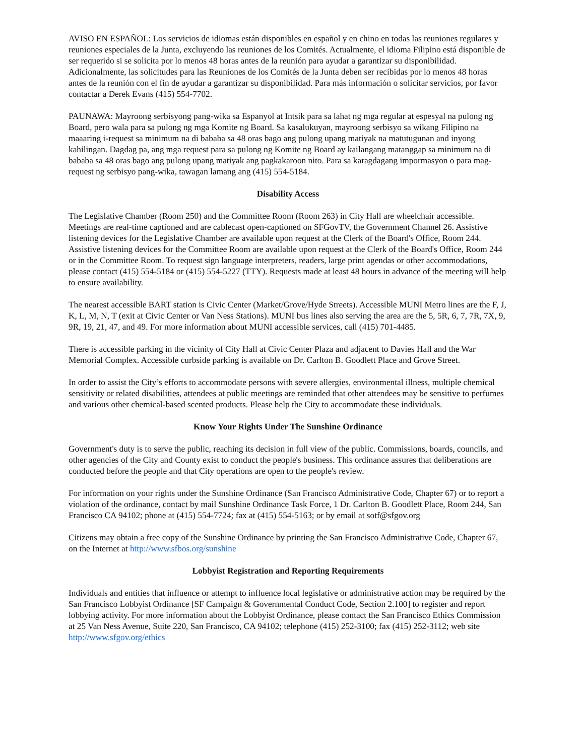AVISO EN ESPAÑOL: Los servicios de idiomas están disponibles en español y en chino en todas las reuniones regulares y reuniones especiales de la Junta, excluyendo las reuniones de los Comités. Actualmente, el idioma Filipino está disponible de ser requerido si se solicita por lo menos 48 horas antes de la reunión para ayudar a garantizar su disponibilidad. Adicionalmente, las solicitudes para las Reuniones de los Comités de la Junta deben ser recibidas por lo menos 48 horas antes de la reunión con el fin de ayudar a garantizar su disponibilidad. Para más información o solicitar servicios, por favor contactar a Derek Evans (415) 554-7702.
PAUNAWA: Mayroong serbisyong pang-wika sa Espanyol at Intsik para sa lahat ng mga regular at espesyal na pulong ng Board, pero wala para sa pulong ng mga Komite ng Board. Sa kasalukuyan, mayroong serbisyo sa wikang Filipino na maaaring i-request sa minimum na di bababa sa 48 oras bago ang pulong upang matiyak na matutugunan and inyong kahilingan. Dagdag pa, ang mga request para sa pulong ng Komite ng Board ay kailangang matanggap sa minimum na di bababa sa 48 oras bago ang pulong upang matiyak ang pagkakaroon nito. Para sa karagdagang impormasyon o para mag-request ng serbisyo pang-wika, tawagan lamang ang (415) 554-5184.
Disability Access
The Legislative Chamber (Room 250) and the Committee Room (Room 263) in City Hall are wheelchair accessible. Meetings are real-time captioned and are cablecast open-captioned on SFGovTV, the Government Channel 26. Assistive listening devices for the Legislative Chamber are available upon request at the Clerk of the Board's Office, Room 244. Assistive listening devices for the Committee Room are available upon request at the Clerk of the Board's Office, Room 244 or in the Committee Room. To request sign language interpreters, readers, large print agendas or other accommodations, please contact (415) 554-5184 or (415) 554-5227 (TTY). Requests made at least 48 hours in advance of the meeting will help to ensure availability.
The nearest accessible BART station is Civic Center (Market/Grove/Hyde Streets). Accessible MUNI Metro lines are the F, J, K, L, M, N, T (exit at Civic Center or Van Ness Stations). MUNI bus lines also serving the area are the 5, 5R, 6, 7, 7R, 7X, 9, 9R, 19, 21, 47, and 49. For more information about MUNI accessible services, call (415) 701-4485.
There is accessible parking in the vicinity of City Hall at Civic Center Plaza and adjacent to Davies Hall and the War Memorial Complex. Accessible curbside parking is available on Dr. Carlton B. Goodlett Place and Grove Street.
In order to assist the City’s efforts to accommodate persons with severe allergies, environmental illness, multiple chemical sensitivity or related disabilities, attendees at public meetings are reminded that other attendees may be sensitive to perfumes and various other chemical-based scented products. Please help the City to accommodate these individuals.
Know Your Rights Under The Sunshine Ordinance
Government's duty is to serve the public, reaching its decision in full view of the public. Commissions, boards, councils, and other agencies of the City and County exist to conduct the people's business. This ordinance assures that deliberations are conducted before the people and that City operations are open to the people's review.
For information on your rights under the Sunshine Ordinance (San Francisco Administrative Code, Chapter 67) or to report a violation of the ordinance, contact by mail Sunshine Ordinance Task Force, 1 Dr. Carlton B. Goodlett Place, Room 244, San Francisco CA 94102; phone at (415) 554-7724; fax at (415) 554-5163; or by email at sotf@sfgov.org
Citizens may obtain a free copy of the Sunshine Ordinance by printing the San Francisco Administrative Code, Chapter 67, on the Internet at http://www.sfbos.org/sunshine
Lobbyist Registration and Reporting Requirements
Individuals and entities that influence or attempt to influence local legislative or administrative action may be required by the San Francisco Lobbyist Ordinance [SF Campaign & Governmental Conduct Code, Section 2.100] to register and report lobbying activity. For more information about the Lobbyist Ordinance, please contact the San Francisco Ethics Commission at 25 Van Ness Avenue, Suite 220, San Francisco, CA 94102; telephone (415) 252-3100; fax (415) 252-3112; web site http://www.sfgov.org/ethics